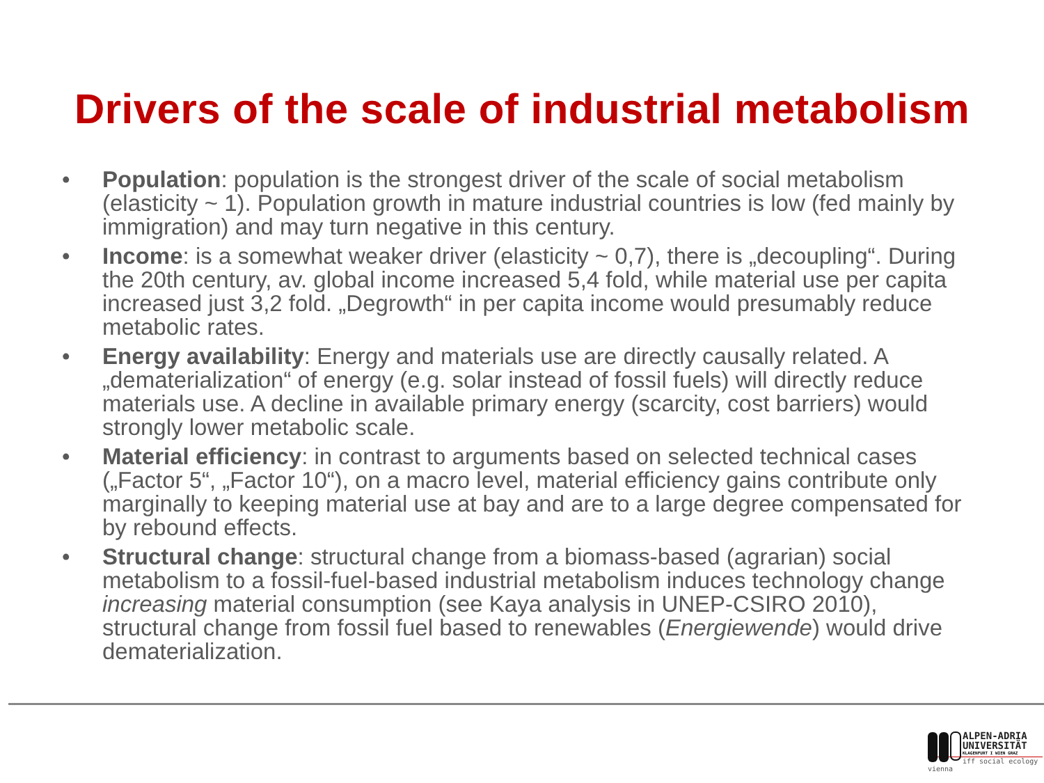Drivers of the scale of industrial metabolism
• Population: population is the strongest driver of the scale of social metabolism (elasticity ~ 1). Population growth in mature industrial countries is low (fed mainly by immigration) and may turn negative in this century.
• Income: is a somewhat weaker driver (elasticity ~ 0,7), there is „decoupling“. During the 20th century, av. global income increased 5,4 fold, while material use per capita increased just 3,2 fold. „Degrowth“ in per capita income would presumably reduce metabolic rates.
• Energy availability: Energy and materials use are directly causally related. A „dematerialization“ of energy (e.g. solar instead of fossil fuels) will directly reduce materials use. A decline in available primary energy (scarcity, cost barriers) would strongly lower metabolic scale.
• Material efficiency: in contrast to arguments based on selected technical cases („Factor 5“, „Factor 10“), on a macro level, material efficiency gains contribute only marginally to keeping material use at bay and are to a large degree compensated for by rebound effects.
• Structural change: structural change from a biomass-based (agrarian) social metabolism to a fossil-fuel-based industrial metabolism induces technology change increasing material consumption (see Kaya analysis in UNEP-CSIRO 2010), structural change from fossil fuel based to renewables (Energiewende) would drive dematerialization.
ALPEN-ADRIA
UNIVERSITÄT
KLAGENFURT I WIEN GRAZ
iff social ecology vienna